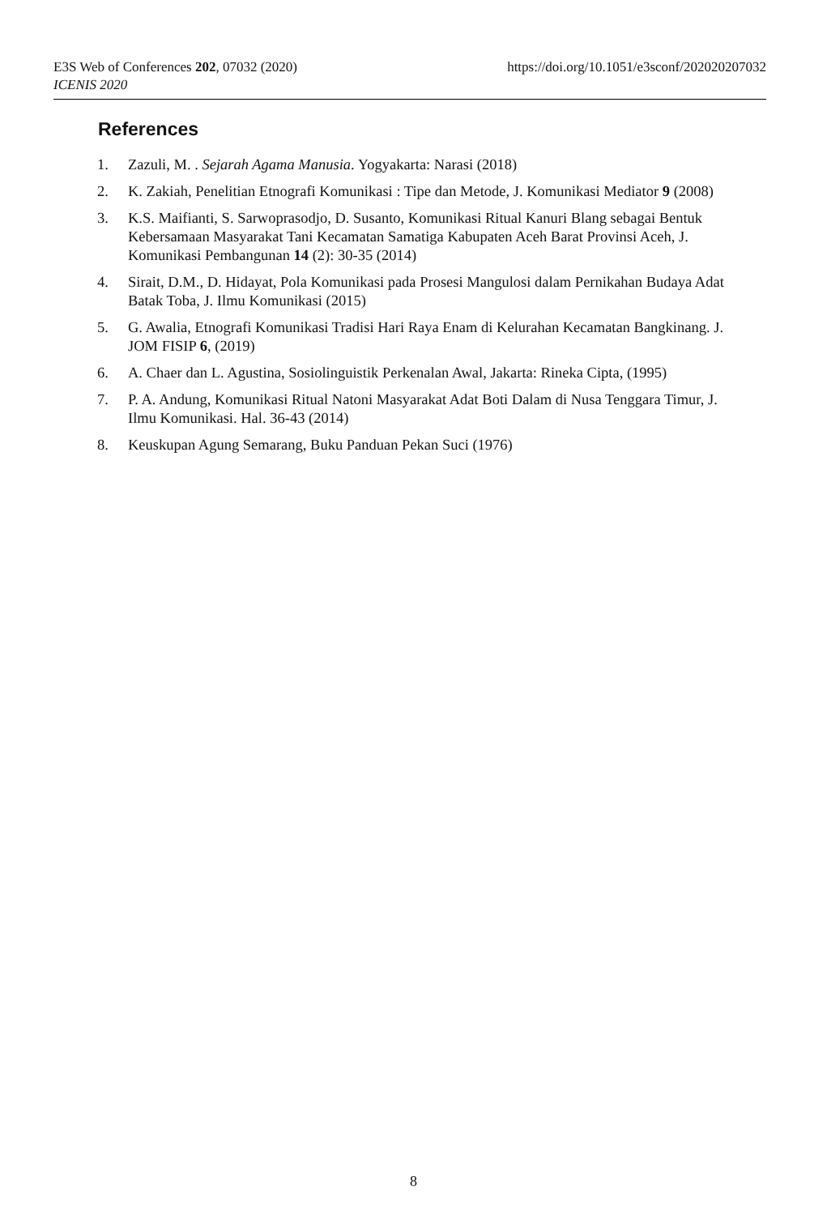https://doi.org/10.1051/e3sconf/202020207032 E3S Web of Conferences 202, 07032 (2020)
ICENIS 2020
References
1. Zazuli, M. . Sejarah Agama Manusia. Yogyakarta: Narasi (2018)
2. K. Zakiah, Penelitian Etnografi Komunikasi : Tipe dan Metode, J. Komunikasi Mediator 9 (2008)
3. K.S. Maifianti, S. Sarwoprasodjo, D. Susanto, Komunikasi Ritual Kanuri Blang sebagai Bentuk Kebersamaan Masyarakat Tani Kecamatan Samatiga Kabupaten Aceh Barat Provinsi Aceh, J. Komunikasi Pembangunan 14 (2): 30-35 (2014)
4. Sirait, D.M., D. Hidayat, Pola Komunikasi pada Prosesi Mangulosi dalam Pernikahan Budaya Adat Batak Toba, J. Ilmu Komunikasi (2015)
5. G. Awalia, Etnografi Komunikasi Tradisi Hari Raya Enam di Kelurahan Kecamatan Bangkinang. J. JOM FISIP 6, (2019)
6. A. Chaer dan L. Agustina, Sosiolinguistik Perkenalan Awal, Jakarta: Rineka Cipta, (1995)
7. P. A. Andung, Komunikasi Ritual Natoni Masyarakat Adat Boti Dalam di Nusa Tenggara Timur, J. Ilmu Komunikasi. Hal. 36-43 (2014)
8. Keuskupan Agung Semarang, Buku Panduan Pekan Suci (1976)
8